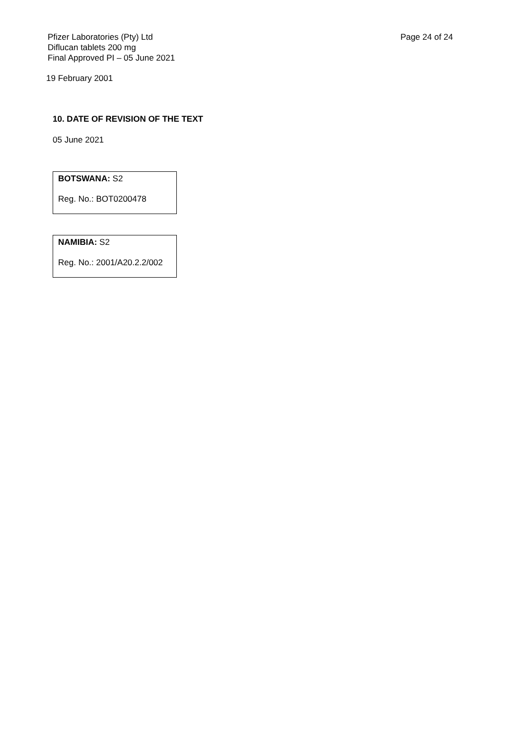Pfizer Laboratories (Pty) Ltd
Diflucan tablets 200 mg
Final Approved PI – 05 June 2021
Page 24 of 24
19 February 2001
10. DATE OF REVISION OF THE TEXT
05 June 2021
BOTSWANA: S2
Reg. No.: BOT0200478
NAMIBIA: S2
Reg. No.: 2001/A20.2.2/002